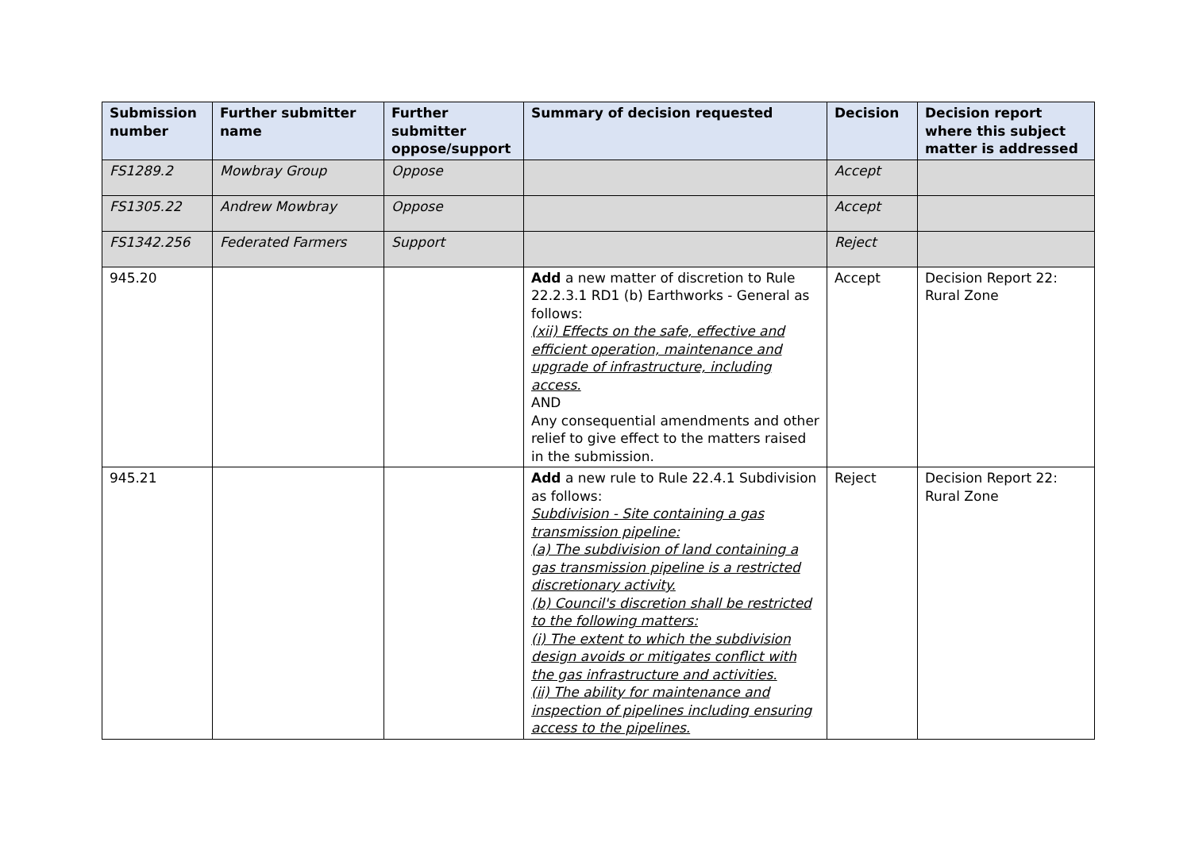| Submission number | Further submitter name | Further submitter oppose/support | Summary of decision requested | Decision | Decision report where this subject matter is addressed |
| --- | --- | --- | --- | --- | --- |
| FS1289.2 | Mowbray Group | Oppose | | Accept | |
| FS1305.22 | Andrew Mowbray | Oppose | | Accept | |
| FS1342.256 | Federated Farmers | Support | | Reject | |
| 945.20 | | | Add a new matter of discretion to Rule 22.2.3.1 RD1 (b) Earthworks - General as follows: (xii) Effects on the safe, effective and efficient operation, maintenance and upgrade of infrastructure, including access. AND Any consequential amendments and other relief to give effect to the matters raised in the submission. | Accept | Decision Report 22: Rural Zone |
| 945.21 | | | Add a new rule to Rule 22.4.1 Subdivision as follows: Subdivision - Site containing a gas transmission pipeline: (a) The subdivision of land containing a gas transmission pipeline is a restricted discretionary activity. (b) Council's discretion shall be restricted to the following matters: (i) The extent to which the subdivision design avoids or mitigates conflict with the gas infrastructure and activities. (ii) The ability for maintenance and inspection of pipelines including ensuring access to the pipelines. | Reject | Decision Report 22: Rural Zone |